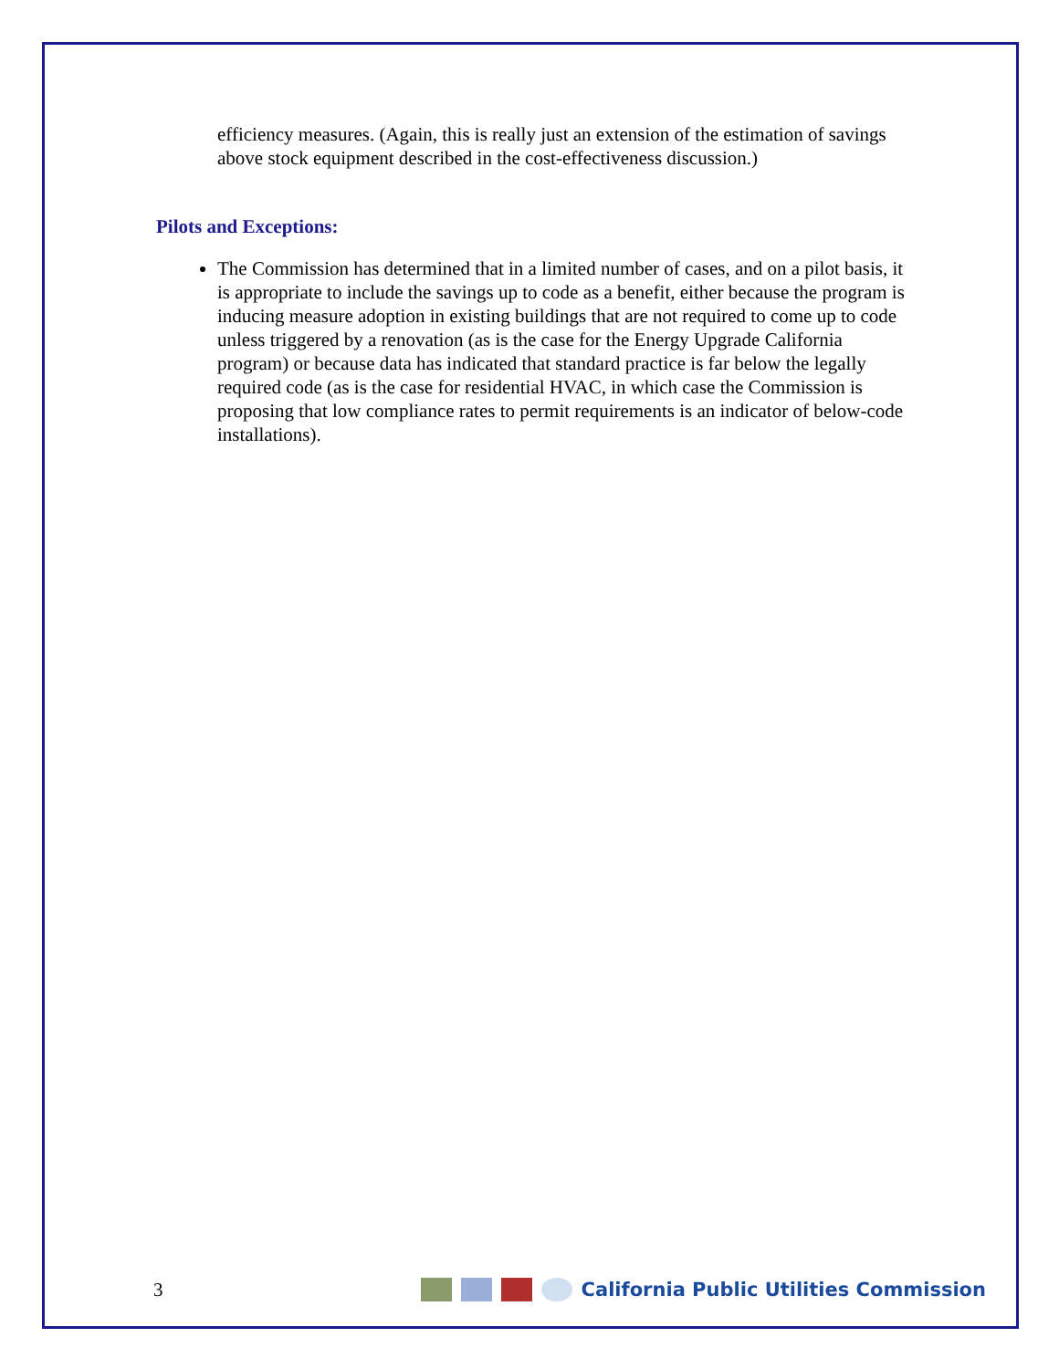efficiency measures. (Again, this is really just an extension of the estimation of savings above stock equipment described in the cost-effectiveness discussion.)
Pilots and Exceptions:
The Commission has determined that in a limited number of cases, and on a pilot basis, it is appropriate to include the savings up to code as a benefit, either because the program is inducing measure adoption in existing buildings that are not required to come up to code unless triggered by a renovation (as is the case for the Energy Upgrade California program) or because data has indicated that standard practice is far below the legally required code (as is the case for residential HVAC, in which case the Commission is proposing that low compliance rates to permit requirements is an indicator of below-code installations).
3 California Public Utilities Commission